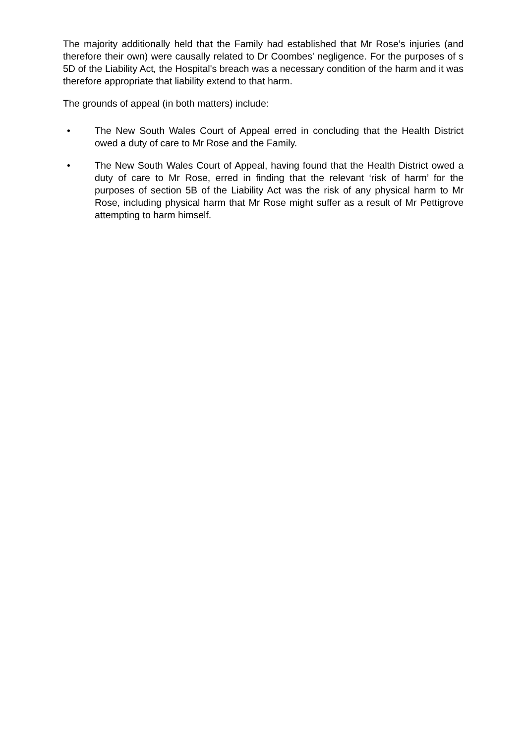The majority additionally held that the Family had established that Mr Rose’s injuries (and therefore their own) were causally related to Dr Coombes' negligence. For the purposes of s 5D of the Liability Act, the Hospital's breach was a necessary condition of the harm and it was therefore appropriate that liability extend to that harm.
The grounds of appeal (in both matters) include:
• The New South Wales Court of Appeal erred in concluding that the Health District owed a duty of care to Mr Rose and the Family.
• The New South Wales Court of Appeal, having found that the Health District owed a duty of care to Mr Rose, erred in finding that the relevant ‘risk of harm’ for the purposes of section 5B of the Liability Act was the risk of any physical harm to Mr Rose, including physical harm that Mr Rose might suffer as a result of Mr Pettigrove attempting to harm himself.